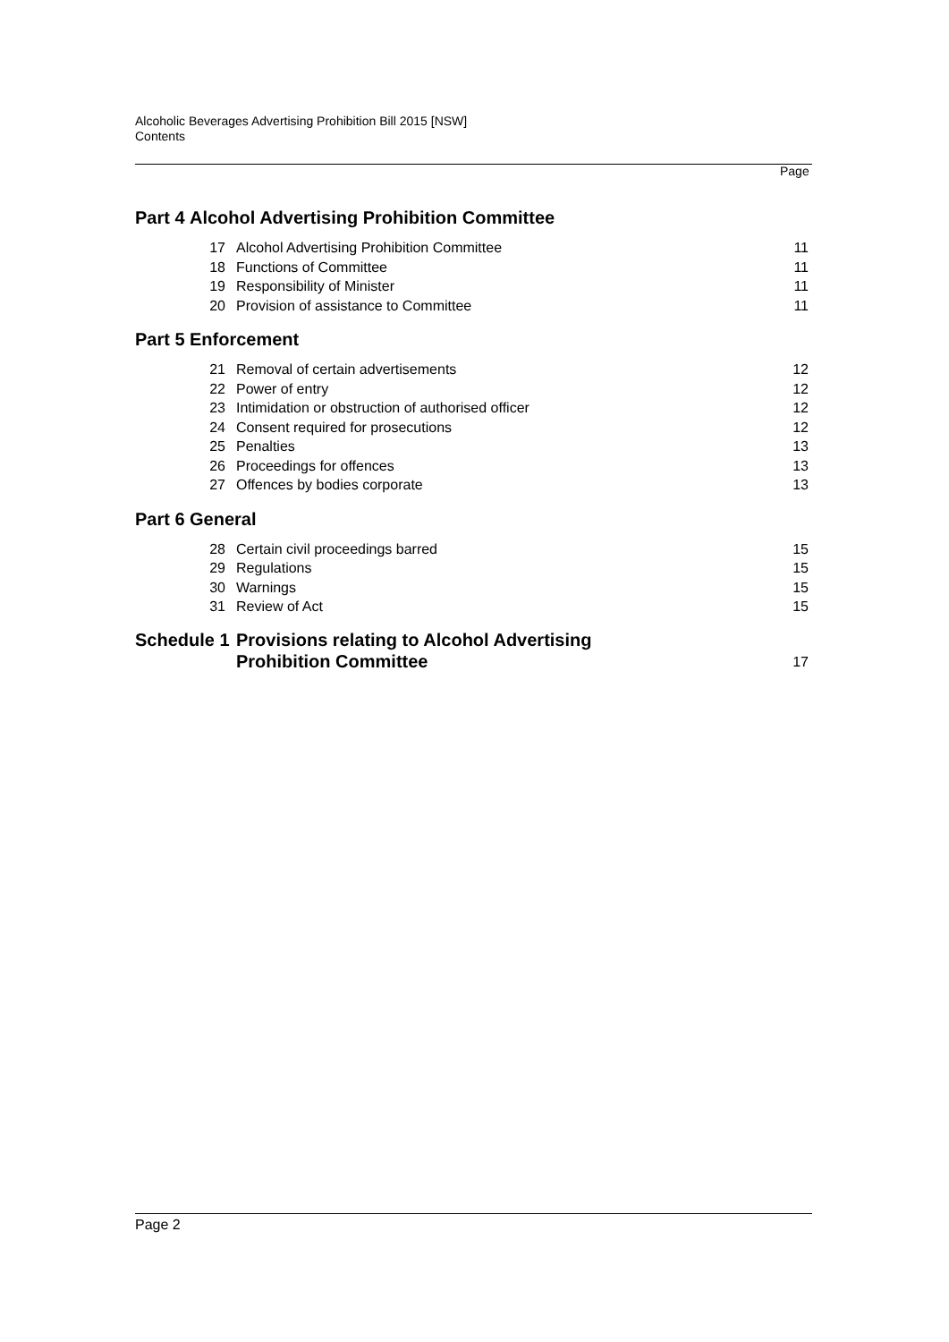Alcoholic Beverages Advertising Prohibition Bill 2015 [NSW]
Contents
Page
| Part 4 | Alcohol Advertising Prohibition Committee | | |
| | 17 | Alcohol Advertising Prohibition Committee | 11 |
| | 18 | Functions of Committee | 11 |
| | 19 | Responsibility of Minister | 11 |
| | 20 | Provision of assistance to Committee | 11 |
| Part 5 | Enforcement | | |
| | 21 | Removal of certain advertisements | 12 |
| | 22 | Power of entry | 12 |
| | 23 | Intimidation or obstruction of authorised officer | 12 |
| | 24 | Consent required for prosecutions | 12 |
| | 25 | Penalties | 13 |
| | 26 | Proceedings for offences | 13 |
| | 27 | Offences by bodies corporate | 13 |
| Part 6 | General | | |
| | 28 | Certain civil proceedings barred | 15 |
| | 29 | Regulations | 15 |
| | 30 | Warnings | 15 |
| | 31 | Review of Act | 15 |
| Schedule 1 | | Provisions relating to Alcohol Advertising Prohibition Committee | 17 |
Page 2